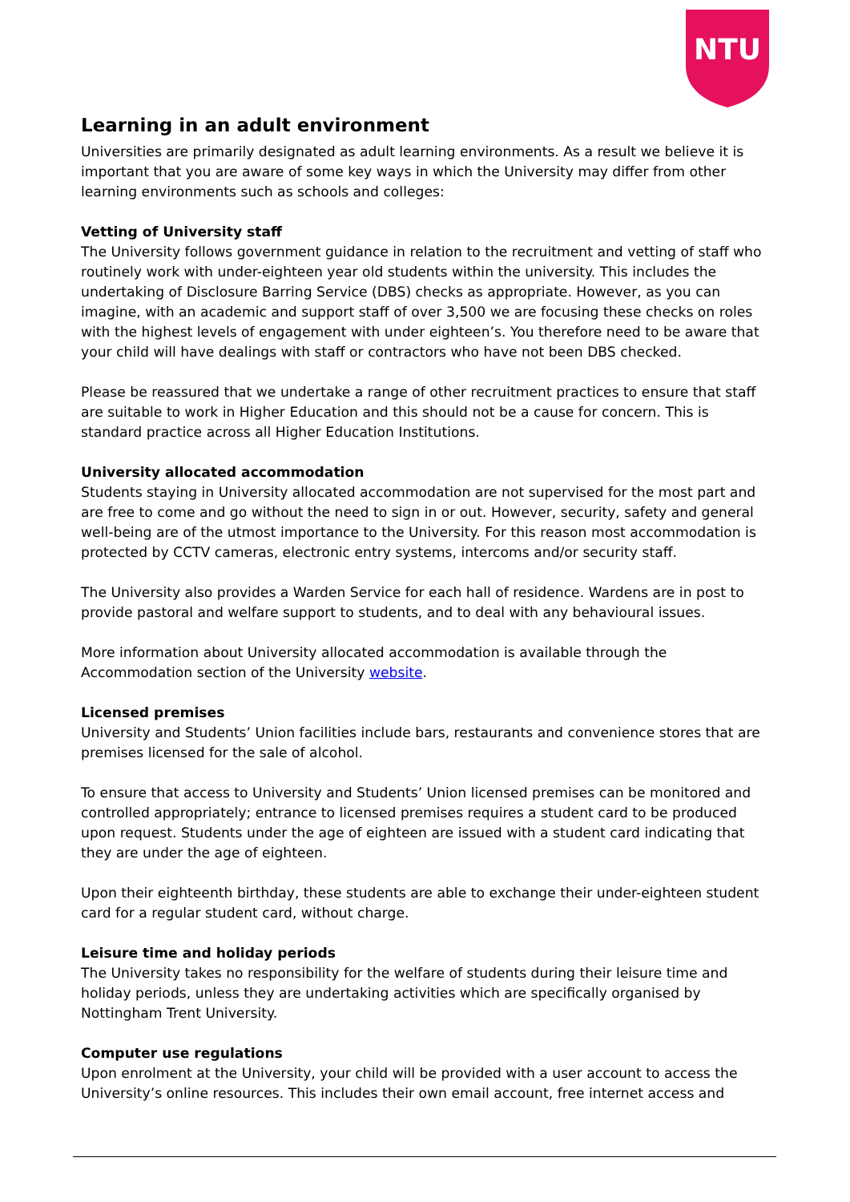NTU
Learning in an adult environment
Universities are primarily designated as adult learning environments. As a result we believe it is important that you are aware of some key ways in which the University may differ from other learning environments such as schools and colleges:
Vetting of University staff
The University follows government guidance in relation to the recruitment and vetting of staff who routinely work with under-eighteen year old students within the university. This includes the undertaking of Disclosure Barring Service (DBS) checks as appropriate. However, as you can imagine, with an academic and support staff of over 3,500 we are focusing these checks on roles with the highest levels of engagement with under eighteen’s. You therefore need to be aware that your child will have dealings with staff or contractors who have not been DBS checked.
Please be reassured that we undertake a range of other recruitment practices to ensure that staff are suitable to work in Higher Education and this should not be a cause for concern. This is standard practice across all Higher Education Institutions.
University allocated accommodation
Students staying in University allocated accommodation are not supervised for the most part and are free to come and go without the need to sign in or out. However, security, safety and general well-being are of the utmost importance to the University. For this reason most accommodation is protected by CCTV cameras, electronic entry systems, intercoms and/or security staff.
The University also provides a Warden Service for each hall of residence. Wardens are in post to provide pastoral and welfare support to students, and to deal with any behavioural issues.
More information about University allocated accommodation is available through the Accommodation section of the University website.
Licensed premises
University and Students’ Union facilities include bars, restaurants and convenience stores that are premises licensed for the sale of alcohol.
To ensure that access to University and Students’ Union licensed premises can be monitored and controlled appropriately; entrance to licensed premises requires a student card to be produced upon request. Students under the age of eighteen are issued with a student card indicating that they are under the age of eighteen.
Upon their eighteenth birthday, these students are able to exchange their under-eighteen student card for a regular student card, without charge.
Leisure time and holiday periods
The University takes no responsibility for the welfare of students during their leisure time and holiday periods, unless they are undertaking activities which are specifically organised by Nottingham Trent University.
Computer use regulations
Upon enrolment at the University, your child will be provided with a user account to access the University’s online resources. This includes their own email account, free internet access and